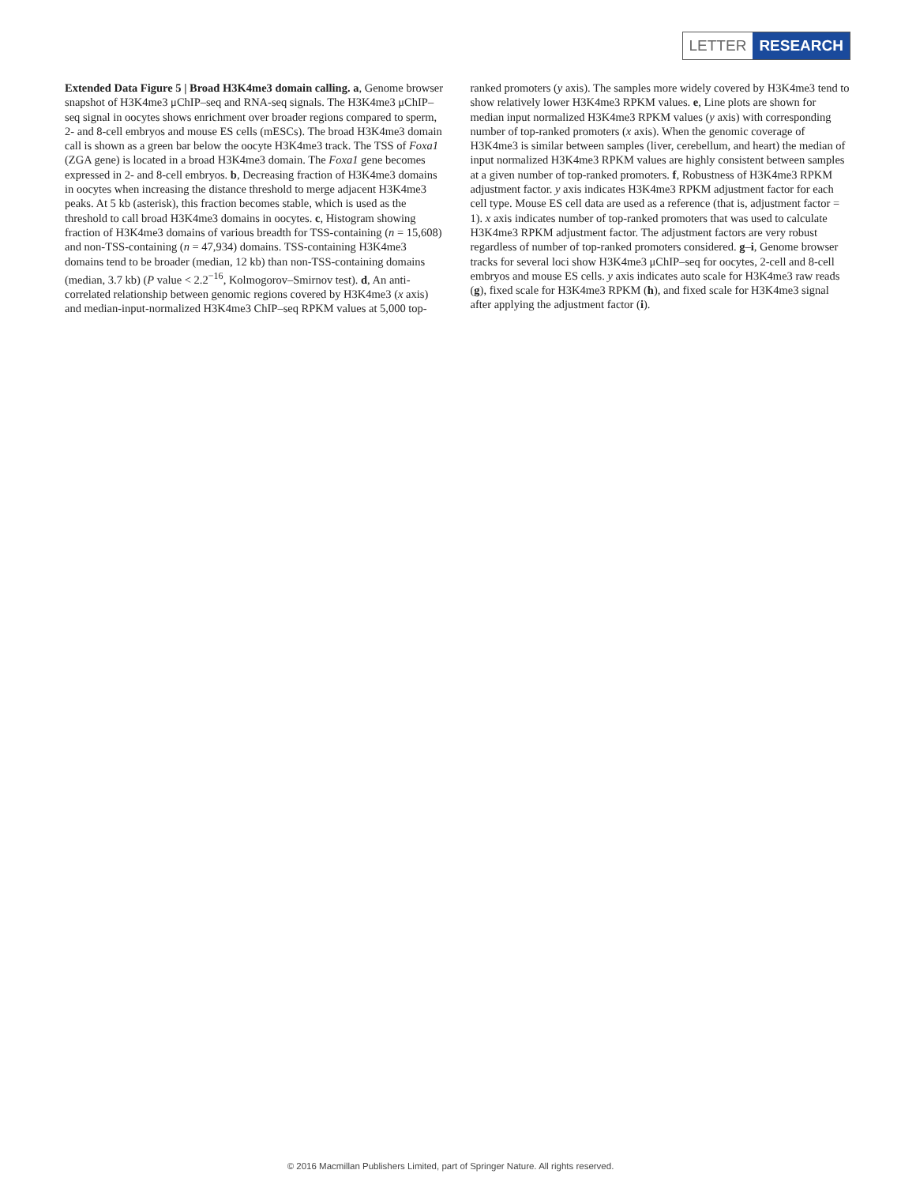LETTER RESEARCH
Extended Data Figure 5 | Broad H3K4me3 domain calling. a, Genome browser snapshot of H3K4me3 μChIP–seq and RNA-seq signals. The H3K4me3 μChIP–seq signal in oocytes shows enrichment over broader regions compared to sperm, 2- and 8-cell embryos and mouse ES cells (mESCs). The broad H3K4me3 domain call is shown as a green bar below the oocyte H3K4me3 track. The TSS of Foxa1 (ZGA gene) is located in a broad H3K4me3 domain. The Foxa1 gene becomes expressed in 2- and 8-cell embryos. b, Decreasing fraction of H3K4me3 domains in oocytes when increasing the distance threshold to merge adjacent H3K4me3 peaks. At 5 kb (asterisk), this fraction becomes stable, which is used as the threshold to call broad H3K4me3 domains in oocytes. c, Histogram showing fraction of H3K4me3 domains of various breadth for TSS-containing (n = 15,608) and non-TSS-containing (n = 47,934) domains. TSS-containing H3K4me3 domains tend to be broader (median, 12 kb) than non-TSS-containing domains (median, 3.7 kb) (P value < 2.2<sup>−16</sup>, Kolmogorov–Smirnov test). d, An anti-correlated relationship between genomic regions covered by H3K4me3 (x axis) and median-input-normalized H3K4me3 ChIP–seq RPKM values at 5,000 top-ranked promoters (y axis). The samples more widely covered by H3K4me3 tend to show relatively lower H3K4me3 RPKM values. e, Line plots are shown for median input normalized H3K4me3 RPKM values (y axis) with corresponding number of top-ranked promoters (x axis). When the genomic coverage of H3K4me3 is similar between samples (liver, cerebellum, and heart) the median of input normalized H3K4me3 RPKM values are highly consistent between samples at a given number of top-ranked promoters. f, Robustness of H3K4me3 RPKM adjustment factor. y axis indicates H3K4me3 RPKM adjustment factor for each cell type. Mouse ES cell data are used as a reference (that is, adjustment factor = 1). x axis indicates number of top-ranked promoters that was used to calculate H3K4me3 RPKM adjustment factor. The adjustment factors are very robust regardless of number of top-ranked promoters considered. g–i, Genome browser tracks for several loci show H3K4me3 μChIP–seq for oocytes, 2-cell and 8-cell embryos and mouse ES cells. y axis indicates auto scale for H3K4me3 raw reads (g), fixed scale for H3K4me3 RPKM (h), and fixed scale for H3K4me3 signal after applying the adjustment factor (i).
© 2016 Macmillan Publishers Limited, part of Springer Nature. All rights reserved.